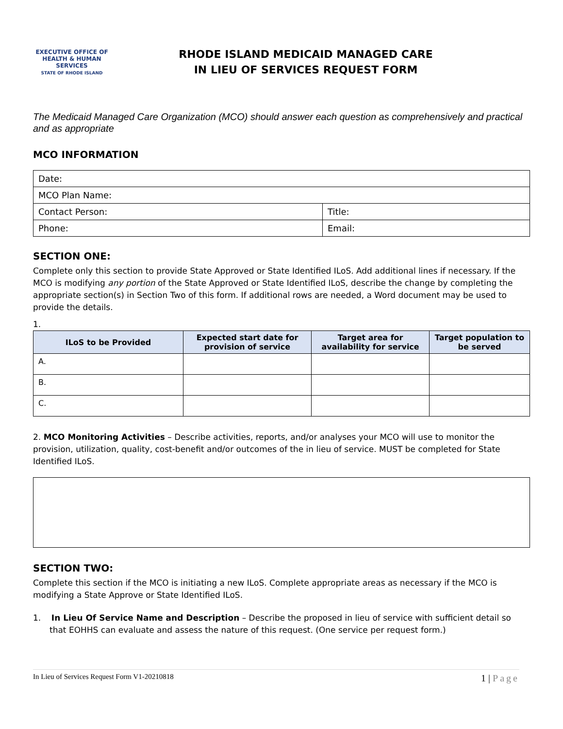EXECUTIVE OFFICE OF
HEALTH & HUMAN
SERVICES
STATE OF RHODE ISLAND
RHODE ISLAND MEDICAID MANAGED CARE
IN LIEU OF SERVICES REQUEST FORM
The Medicaid Managed Care Organization (MCO) should answer each question as comprehensively and practical and as appropriate
MCO INFORMATION
| Date: | |
| MCO Plan Name: | |
| Contact Person: | Title: |
| Phone: | Email: |
SECTION ONE:
Complete only this section to provide State Approved or State Identified ILoS. Add additional lines if necessary. If the MCO is modifying any portion of the State Approved or State Identified ILoS, describe the change by completing the appropriate section(s) in Section Two of this form. If additional rows are needed, a Word document may be used to provide the details.
1.
| ILoS to be Provided | Expected start date for provision of service | Target area for availability for service | Target population to be served |
| --- | --- | --- | --- |
| A. | | | |
| B. | | | |
| C. | | | |
2. MCO Monitoring Activities – Describe activities, reports, and/or analyses your MCO will use to monitor the provision, utilization, quality, cost-benefit and/or outcomes of the in lieu of service. MUST be completed for State Identified ILoS.
SECTION TWO:
Complete this section if the MCO is initiating a new ILoS. Complete appropriate areas as necessary if the MCO is modifying a State Approve or State Identified ILoS.
1. In Lieu Of Service Name and Description – Describe the proposed in lieu of service with sufficient detail so that EOHHS can evaluate and assess the nature of this request. (One service per request form.)
In Lieu of Services Request Form V1-20210818 1 | Page